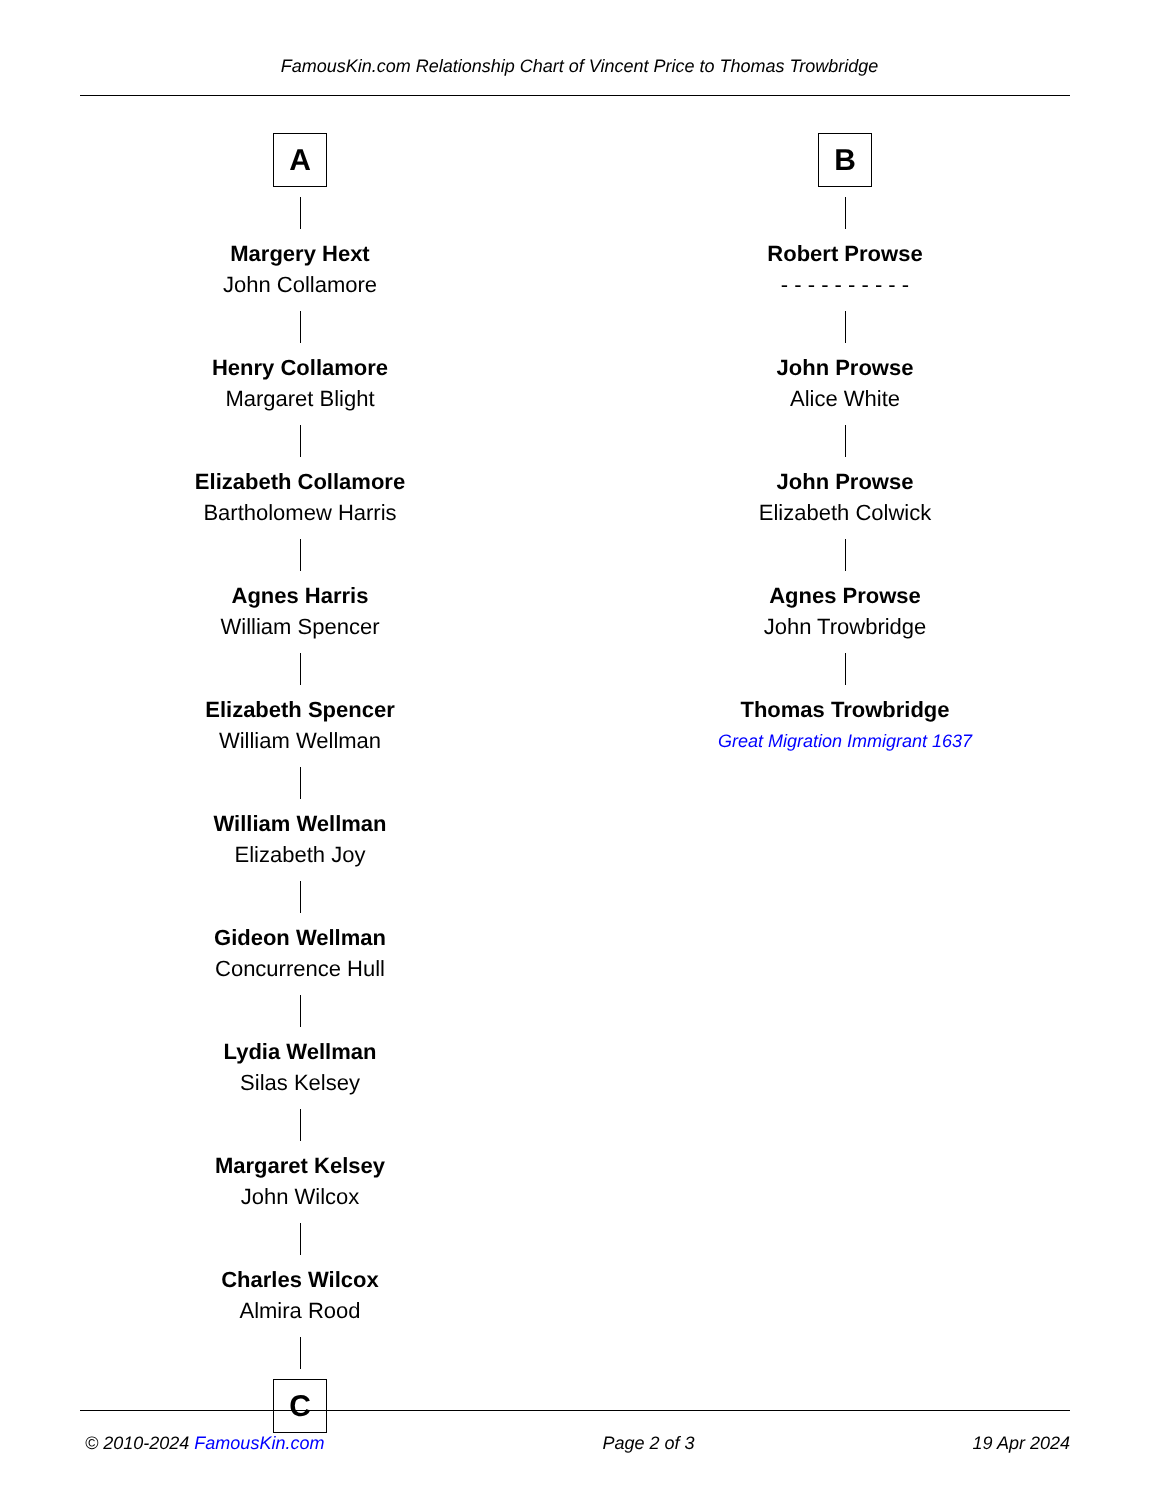FamousKin.com Relationship Chart of Vincent Price to Thomas Trowbridge
A
Margery Hext
John Collamore
Henry Collamore
Margaret Blight
Elizabeth Collamore
Bartholomew Harris
Agnes Harris
William Spencer
Elizabeth Spencer
William Wellman
William Wellman
Elizabeth Joy
Gideon Wellman
Concurrence Hull
Lydia Wellman
Silas Kelsey
Margaret Kelsey
John Wilcox
Charles Wilcox
Almira Rood
C
B
Robert Prowse
- - - - - - - - - -
John Prowse
Alice White
John Prowse
Elizabeth Colwick
Agnes Prowse
John Trowbridge
Thomas Trowbridge
Great Migration Immigrant 1637
© 2010-2024 FamousKin.com Page 2 of 3 19 Apr 2024